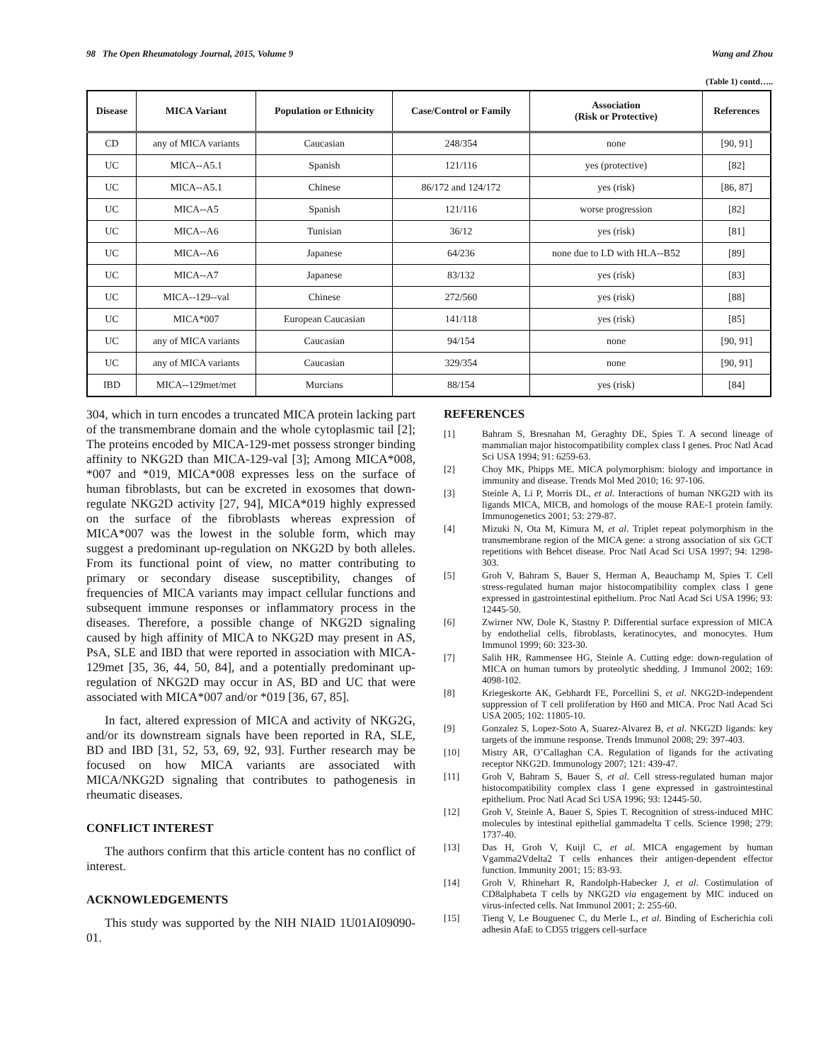98 The Open Rheumatology Journal, 2015, Volume 9 Wang and Zhou
(Table 1) contd…..
| Disease | MICA Variant | Population or Ethnicity | Case/Control or Family | Association (Risk or Protective) | References |
| --- | --- | --- | --- | --- | --- |
| CD | any of MICA variants | Caucasian | 248/354 | none | [90, 91] |
| UC | MICA--A5.1 | Spanish | 121/116 | yes (protective) | [82] |
| UC | MICA--A5.1 | Chinese | 86/172 and 124/172 | yes (risk) | [86, 87] |
| UC | MICA--A5 | Spanish | 121/116 | worse progression | [82] |
| UC | MICA--A6 | Tunisian | 36/12 | yes (risk) | [81] |
| UC | MICA--A6 | Japanese | 64/236 | none due to LD with HLA--B52 | [89] |
| UC | MICA--A7 | Japanese | 83/132 | yes (risk) | [83] |
| UC | MICA--129--val | Chinese | 272/560 | yes (risk) | [88] |
| UC | MICA*007 | European Caucasian | 141/118 | yes (risk) | [85] |
| UC | any of MICA variants | Caucasian | 94/154 | none | [90, 91] |
| UC | any of MICA variants | Caucasian | 329/354 | none | [90, 91] |
| IBD | MICA--129met/met | Murcians | 88/154 | yes (risk) | [84] |
304, which in turn encodes a truncated MICA protein lacking part of the transmembrane domain and the whole cytoplasmic tail [2]; The proteins encoded by MICA-129-met possess stronger binding affinity to NKG2D than MICA-129-val [3]; Among MICA*008, *007 and *019, MICA*008 expresses less on the surface of human fibroblasts, but can be excreted in exosomes that down-regulate NKG2D activity [27, 94], MICA*019 highly expressed on the surface of the fibroblasts whereas expression of MICA*007 was the lowest in the soluble form, which may suggest a predominant up-regulation on NKG2D by both alleles. From its functional point of view, no matter contributing to primary or secondary disease susceptibility, changes of frequencies of MICA variants may impact cellular functions and subsequent immune responses or inflammatory process in the diseases. Therefore, a possible change of NKG2D signaling caused by high affinity of MICA to NKG2D may present in AS, PsA, SLE and IBD that were reported in association with MICA-129met [35, 36, 44, 50, 84], and a potentially predominant up-regulation of NKG2D may occur in AS, BD and UC that were associated with MICA*007 and/or *019 [36, 67, 85].
In fact, altered expression of MICA and activity of NKG2G, and/or its downstream signals have been reported in RA, SLE, BD and IBD [31, 52, 53, 69, 92, 93]. Further research may be focused on how MICA variants are associated with MICA/NKG2D signaling that contributes to pathogenesis in rheumatic diseases.
CONFLICT INTEREST
The authors confirm that this article content has no conflict of interest.
ACKNOWLEDGEMENTS
This study was supported by the NIH NIAID 1U01AI09090-01.
REFERENCES
[1] Bahram S, Bresnahan M, Geraghty DE, Spies T. A second lineage of mammalian major histocompatibility complex class I genes. Proc Natl Acad Sci USA 1994; 91: 6259-63.
[2] Choy MK, Phipps ME. MICA polymorphism: biology and importance in immunity and disease. Trends Mol Med 2010; 16: 97-106.
[3] Steinle A, Li P, Morris DL, et al. Interactions of human NKG2D with its ligands MICA, MICB, and homologs of the mouse RAE-1 protein family. Immunogenetics 2001; 53: 279-87.
[4] Mizuki N, Ota M, Kimura M, et al. Triplet repeat polymorphism in the transmembrane region of the MICA gene: a strong association of six GCT repetitions with Behcet disease. Proc Natl Acad Sci USA 1997; 94: 1298-303.
[5] Groh V, Bahram S, Bauer S, Herman A, Beauchamp M, Spies T. Cell stress-regulated human major histocompatibility complex class I gene expressed in gastrointestinal epithelium. Proc Natl Acad Sci USA 1996; 93: 12445-50.
[6] Zwirner NW, Dole K, Stastny P. Differential surface expression of MICA by endothelial cells, fibroblasts, keratinocytes, and monocytes. Hum Immunol 1999; 60: 323-30.
[7] Salih HR, Rammensee HG, Steinle A. Cutting edge: down-regulation of MICA on human tumors by proteolytic shedding. J Immunol 2002; 169: 4098-102.
[8] Kriegeskorte AK, Gebhardt FE, Porcellini S, et al. NKG2D-independent suppression of T cell proliferation by H60 and MICA. Proc Natl Acad Sci USA 2005; 102: 11805-10.
[9] Gonzalez S, Lopez-Soto A, Suarez-Alvarez B, et al. NKG2D ligands: key targets of the immune response. Trends Immunol 2008; 29: 397-403.
[10] Mistry AR, O’Callaghan CA. Regulation of ligands for the activating receptor NKG2D. Immunology 2007; 121: 439-47.
[11] Groh V, Bahram S, Bauer S, et al. Cell stress-regulated human major histocompatibility complex class I gene expressed in gastrointestinal epithelium. Proc Natl Acad Sci USA 1996; 93: 12445-50.
[12] Groh V, Steinle A, Bauer S, Spies T. Recognition of stress-induced MHC molecules by intestinal epithelial gammadelta T cells. Science 1998; 279: 1737-40.
[13] Das H, Groh V, Kuijl C, et al. MICA engagement by human Vgamma2Vdelta2 T cells enhances their antigen-dependent effector function. Immunity 2001; 15: 83-93.
[14] Groh V, Rhinehart R, Randolph-Habecker J, et al. Costimulation of CD8alphabeta T cells by NKG2D via engagement by MIC induced on virus-infected cells. Nat Immunol 2001; 2: 255-60.
[15] Tieng V, Le Bouguenec C, du Merle L, et al. Binding of Escherichia coli adhesin AfaE to CD55 triggers cell-surface